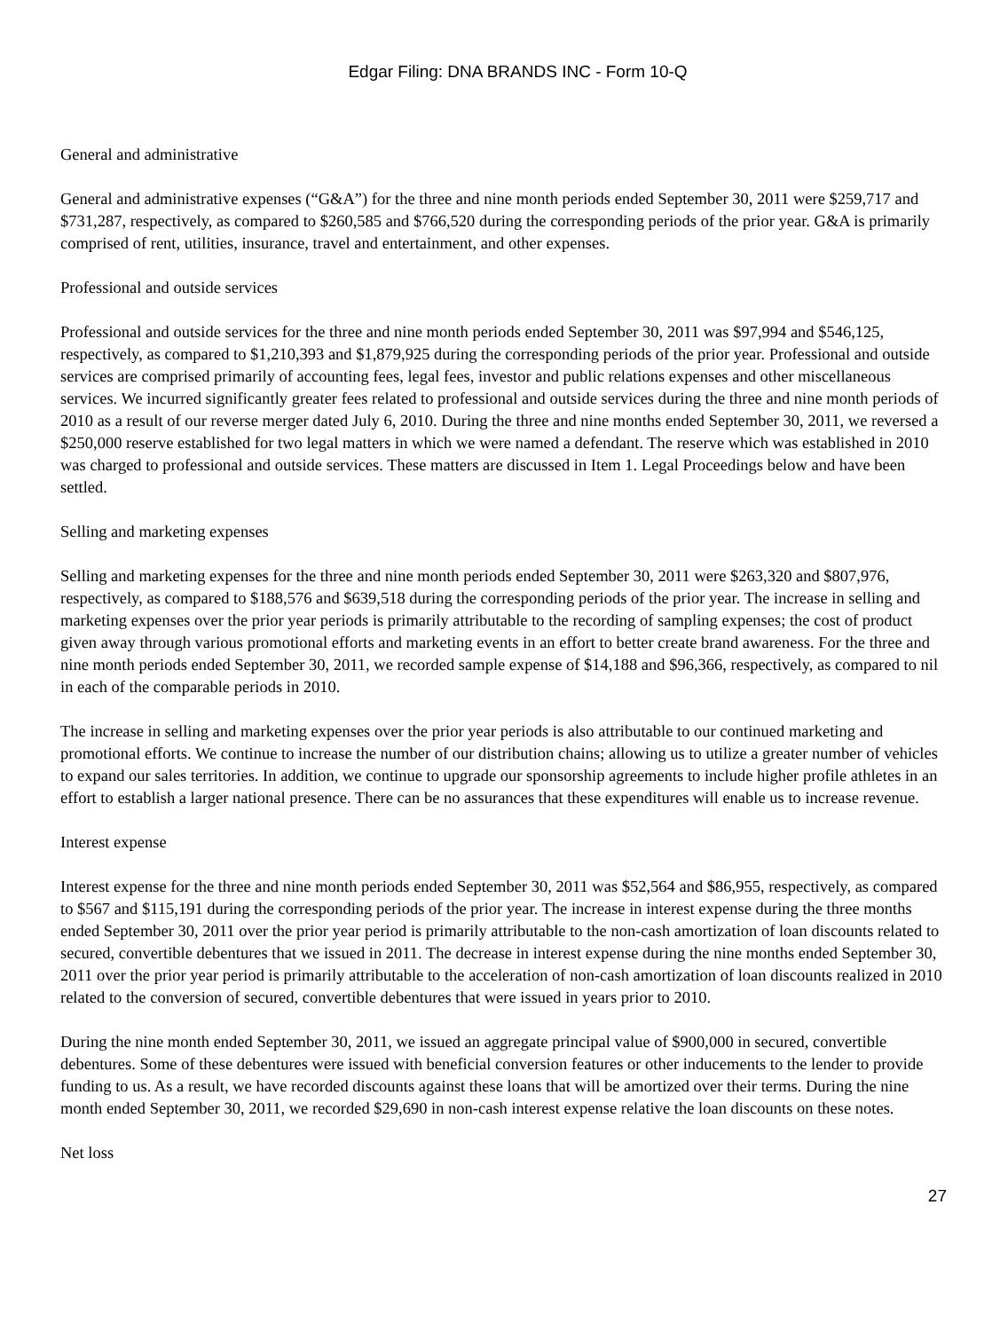Edgar Filing: DNA BRANDS INC - Form 10-Q
General and administrative
General and administrative expenses (“G&A”) for the three and nine month periods ended September 30, 2011 were $259,717 and $731,287, respectively, as compared to $260,585 and $766,520 during the corresponding periods of the prior year. G&A is primarily comprised of rent, utilities, insurance, travel and entertainment, and other expenses.
Professional and outside services
Professional and outside services for the three and nine month periods ended September 30, 2011 was $97,994 and $546,125, respectively, as compared to $1,210,393 and $1,879,925 during the corresponding periods of the prior year. Professional and outside services are comprised primarily of accounting fees, legal fees, investor and public relations expenses and other miscellaneous services. We incurred significantly greater fees related to professional and outside services during the three and nine month periods of 2010 as a result of our reverse merger dated July 6, 2010. During the three and nine months ended September 30, 2011, we reversed a $250,000 reserve established for two legal matters in which we were named a defendant. The reserve which was established in 2010 was charged to professional and outside services. These matters are discussed in Item 1. Legal Proceedings below and have been settled.
Selling and marketing expenses
Selling and marketing expenses for the three and nine month periods ended September 30, 2011 were $263,320 and $807,976, respectively, as compared to $188,576 and $639,518 during the corresponding periods of the prior year. The increase in selling and marketing expenses over the prior year periods is primarily attributable to the recording of sampling expenses; the cost of product given away through various promotional efforts and marketing events in an effort to better create brand awareness. For the three and nine month periods ended September 30, 2011, we recorded sample expense of $14,188 and $96,366, respectively, as compared to nil in each of the comparable periods in 2010.
The increase in selling and marketing expenses over the prior year periods is also attributable to our continued marketing and promotional efforts. We continue to increase the number of our distribution chains; allowing us to utilize a greater number of vehicles to expand our sales territories. In addition, we continue to upgrade our sponsorship agreements to include higher profile athletes in an effort to establish a larger national presence. There can be no assurances that these expenditures will enable us to increase revenue.
Interest expense
Interest expense for the three and nine month periods ended September 30, 2011 was $52,564 and $86,955, respectively, as compared to $567 and $115,191 during the corresponding periods of the prior year. The increase in interest expense during the three months ended September 30, 2011 over the prior year period is primarily attributable to the non-cash amortization of loan discounts related to secured, convertible debentures that we issued in 2011. The decrease in interest expense during the nine months ended September 30, 2011 over the prior year period is primarily attributable to the acceleration of non-cash amortization of loan discounts realized in 2010 related to the conversion of secured, convertible debentures that were issued in years prior to 2010.
During the nine month ended September 30, 2011, we issued an aggregate principal value of $900,000 in secured, convertible debentures. Some of these debentures were issued with beneficial conversion features or other inducements to the lender to provide funding to us. As a result, we have recorded discounts against these loans that will be amortized over their terms. During the nine month ended September 30, 2011, we recorded $29,690 in non-cash interest expense relative the loan discounts on these notes.
Net loss
27